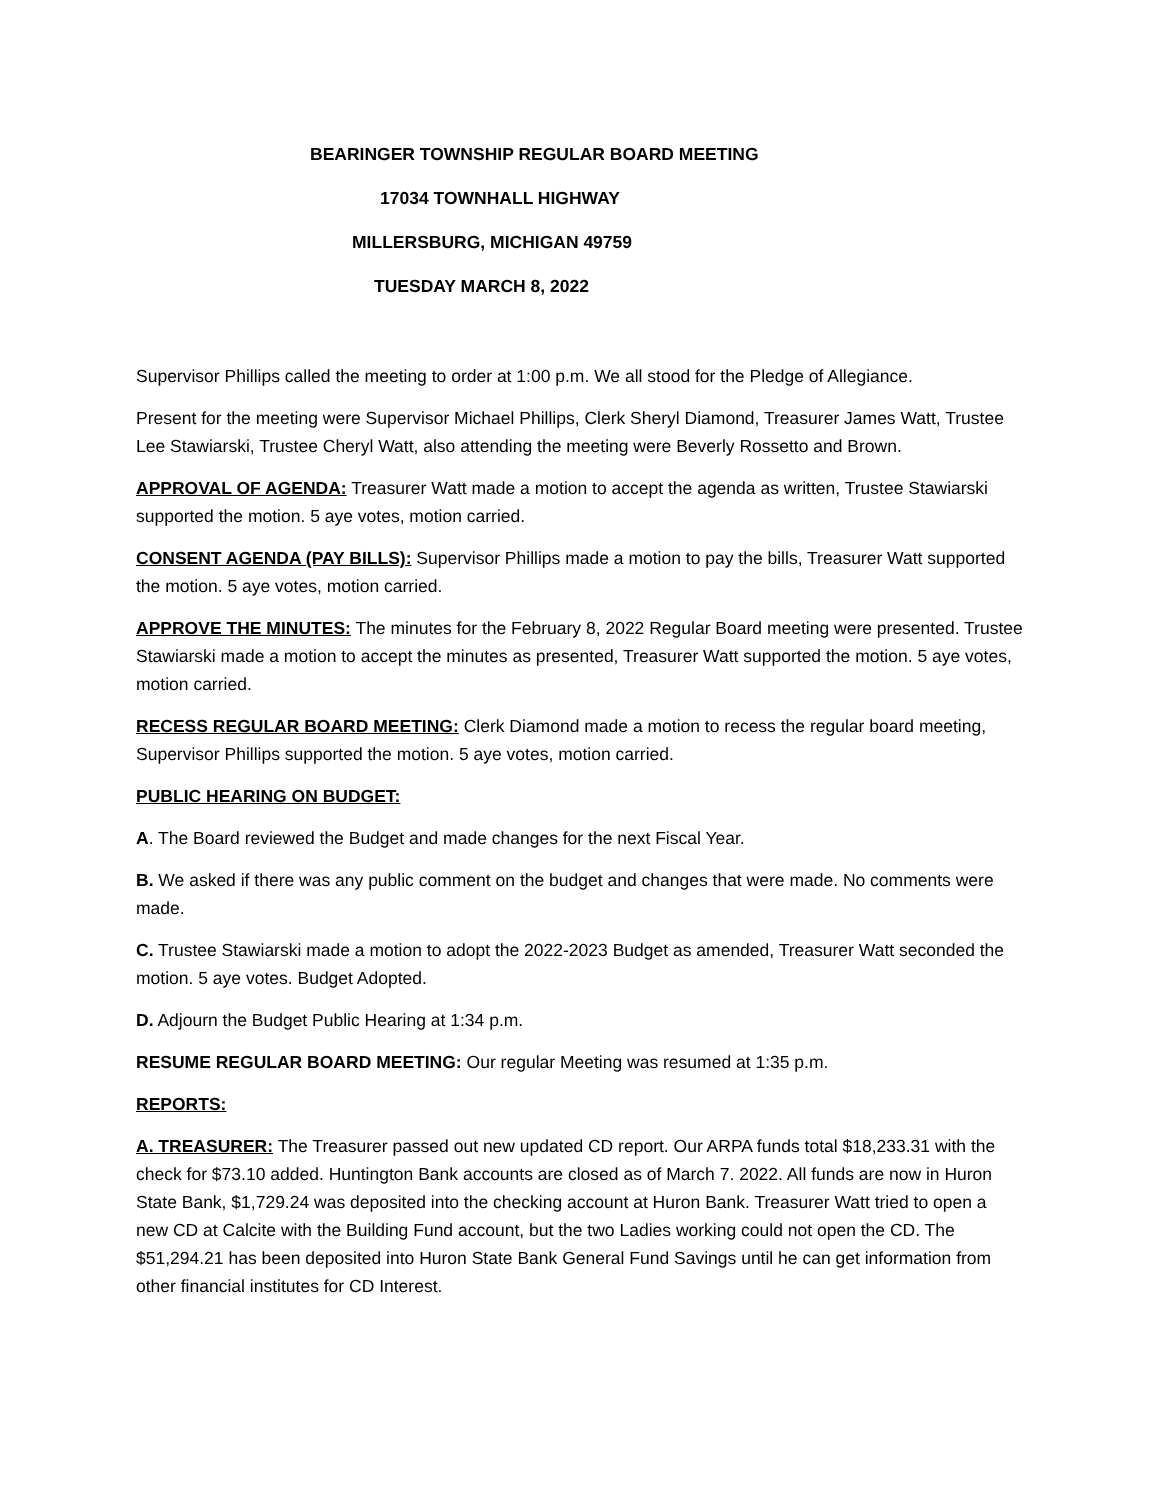BEARINGER TOWNSHIP REGULAR BOARD MEETING
17034 TOWNHALL HIGHWAY
MILLERSBURG, MICHIGAN 49759
TUESDAY MARCH 8, 2022
Supervisor Phillips called the meeting to order at 1:00 p.m. We all stood for the Pledge of Allegiance.
Present for the meeting were Supervisor Michael Phillips, Clerk Sheryl Diamond, Treasurer James Watt, Trustee Lee Stawiarski, Trustee Cheryl Watt, also attending the meeting were Beverly Rossetto and Brown.
APPROVAL OF AGENDA: Treasurer Watt made a motion to accept the agenda as written, Trustee Stawiarski supported the motion. 5 aye votes, motion carried.
CONSENT AGENDA (PAY BILLS): Supervisor Phillips made a motion to pay the bills, Treasurer Watt supported the motion. 5 aye votes, motion carried.
APPROVE THE MINUTES: The minutes for the February 8, 2022 Regular Board meeting were presented. Trustee Stawiarski made a motion to accept the minutes as presented, Treasurer Watt supported the motion. 5 aye votes, motion carried.
RECESS REGULAR BOARD MEETING: Clerk Diamond made a motion to recess the regular board meeting, Supervisor Phillips supported the motion. 5 aye votes, motion carried.
PUBLIC HEARING ON BUDGET:
A. The Board reviewed the Budget and made changes for the next Fiscal Year.
B. We asked if there was any public comment on the budget and changes that were made. No comments were made.
C. Trustee Stawiarski made a motion to adopt the 2022-2023 Budget as amended, Treasurer Watt seconded the motion. 5 aye votes. Budget Adopted.
D. Adjourn the Budget Public Hearing at 1:34 p.m.
RESUME REGULAR BOARD MEETING: Our regular Meeting was resumed at 1:35 p.m.
REPORTS:
A. TREASURER: The Treasurer passed out new updated CD report. Our ARPA funds total $18,233.31 with the check for $73.10 added. Huntington Bank accounts are closed as of March 7. 2022. All funds are now in Huron State Bank, $1,729.24 was deposited into the checking account at Huron Bank. Treasurer Watt tried to open a new CD at Calcite with the Building Fund account, but the two Ladies working could not open the CD. The $51,294.21 has been deposited into Huron State Bank General Fund Savings until he can get information from other financial institutes for CD Interest.